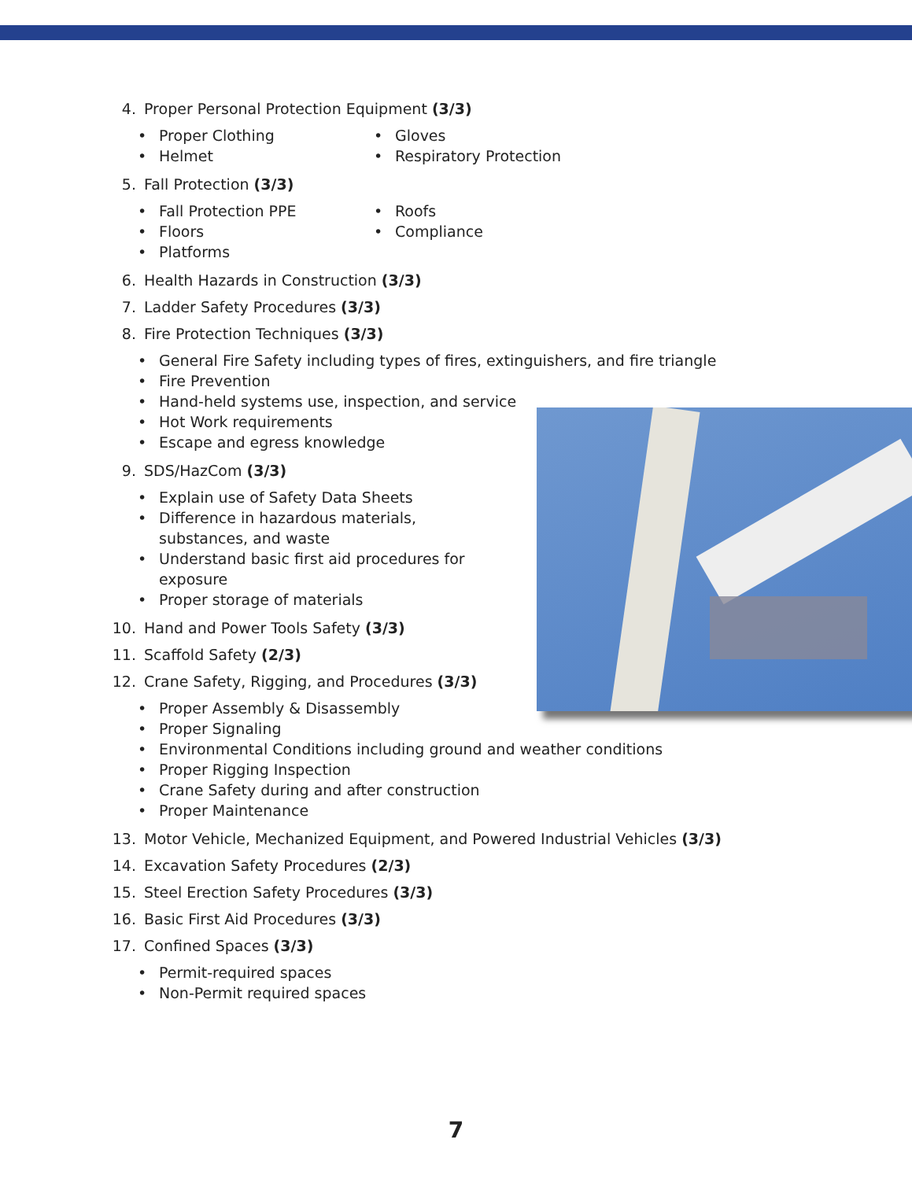4. Proper Personal Protection Equipment (3/3)
• Proper Clothing
• Gloves
• Helmet
• Respiratory Protection
5. Fall Protection (3/3)
• Fall Protection PPE
• Roofs
• Floors
• Compliance
• Platforms
6. Health Hazards in Construction (3/3)
7. Ladder Safety Procedures (3/3)
8. Fire Protection Techniques (3/3)
• General Fire Safety including types of fires, extinguishers, and fire triangle
• Fire Prevention
• Hand-held systems use, inspection, and service
• Hot Work requirements
• Escape and egress knowledge
9. SDS/HazCom (3/3)
• Explain use of Safety Data Sheets
• Difference in hazardous materials, substances, and waste
• Understand basic first aid procedures for exposure
• Proper storage of materials
10. Hand and Power Tools Safety (3/3)
11. Scaffold Safety (2/3)
12. Crane Safety, Rigging, and Procedures (3/3)
• Proper Assembly & Disassembly
• Proper Signaling
• Environmental Conditions including ground and weather conditions
• Proper Rigging Inspection
• Crane Safety during and after construction
• Proper Maintenance
13. Motor Vehicle, Mechanized Equipment, and Powered Industrial Vehicles (3/3)
14. Excavation Safety Procedures (2/3)
15. Steel Erection Safety Procedures (3/3)
16. Basic First Aid Procedures (3/3)
17. Confined Spaces (3/3)
• Permit-required spaces
• Non-Permit required spaces
7